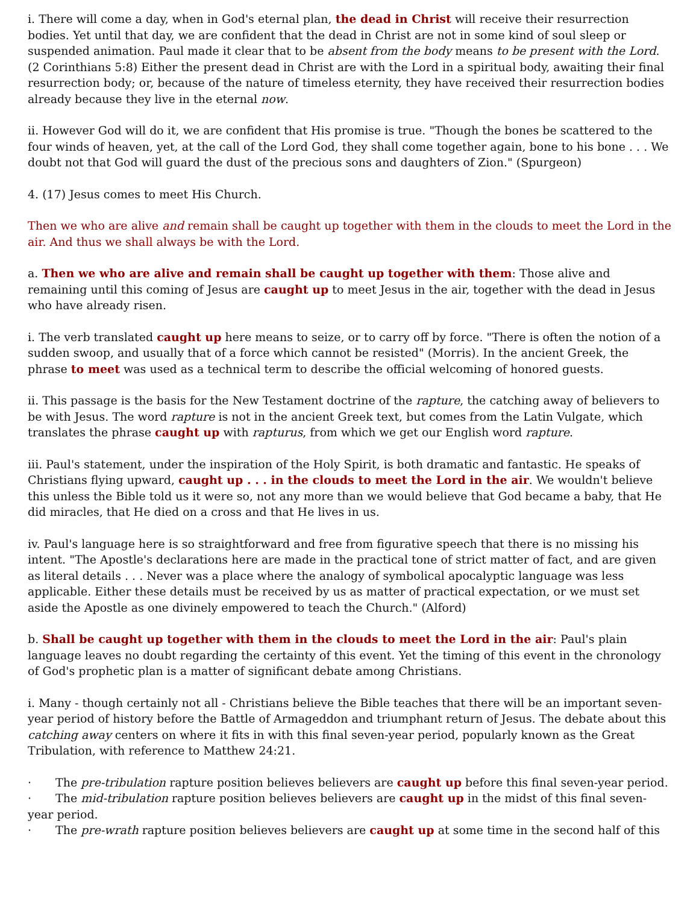i. There will come a day, when in God's eternal plan, the dead in Christ will receive their resurrection bodies. Yet until that day, we are confident that the dead in Christ are not in some kind of soul sleep or suspended animation. Paul made it clear that to be absent from the body means to be present with the Lord. (2 Corinthians 5:8) Either the present dead in Christ are with the Lord in a spiritual body, awaiting their final resurrection body; or, because of the nature of timeless eternity, they have received their resurrection bodies already because they live in the eternal now.
ii. However God will do it, we are confident that His promise is true. "Though the bones be scattered to the four winds of heaven, yet, at the call of the Lord God, they shall come together again, bone to his bone . . . We doubt not that God will guard the dust of the precious sons and daughters of Zion." (Spurgeon)
4. (17) Jesus comes to meet His Church.
Then we who are alive and remain shall be caught up together with them in the clouds to meet the Lord in the air. And thus we shall always be with the Lord.
a. Then we who are alive and remain shall be caught up together with them: Those alive and remaining until this coming of Jesus are caught up to meet Jesus in the air, together with the dead in Jesus who have already risen.
i. The verb translated caught up here means to seize, or to carry off by force. "There is often the notion of a sudden swoop, and usually that of a force which cannot be resisted" (Morris). In the ancient Greek, the phrase to meet was used as a technical term to describe the official welcoming of honored guests.
ii. This passage is the basis for the New Testament doctrine of the rapture, the catching away of believers to be with Jesus. The word rapture is not in the ancient Greek text, but comes from the Latin Vulgate, which translates the phrase caught up with rapturus, from which we get our English word rapture.
iii. Paul's statement, under the inspiration of the Holy Spirit, is both dramatic and fantastic. He speaks of Christians flying upward, caught up . . . in the clouds to meet the Lord in the air. We wouldn't believe this unless the Bible told us it were so, not any more than we would believe that God became a baby, that He did miracles, that He died on a cross and that He lives in us.
iv. Paul's language here is so straightforward and free from figurative speech that there is no missing his intent. "The Apostle's declarations here are made in the practical tone of strict matter of fact, and are given as literal details . . . Never was a place where the analogy of symbolical apocalyptic language was less applicable. Either these details must be received by us as matter of practical expectation, or we must set aside the Apostle as one divinely empowered to teach the Church." (Alford)
b. Shall be caught up together with them in the clouds to meet the Lord in the air: Paul's plain language leaves no doubt regarding the certainty of this event. Yet the timing of this event in the chronology of God's prophetic plan is a matter of significant debate among Christians.
i. Many - though certainly not all - Christians believe the Bible teaches that there will be an important seven-year period of history before the Battle of Armageddon and triumphant return of Jesus. The debate about this catching away centers on where it fits in with this final seven-year period, popularly known as the Great Tribulation, with reference to Matthew 24:21.
· The pre-tribulation rapture position believes believers are caught up before this final seven-year period.
· The mid-tribulation rapture position believes believers are caught up in the midst of this final seven-year period.
· The pre-wrath rapture position believes believers are caught up at some time in the second half of this